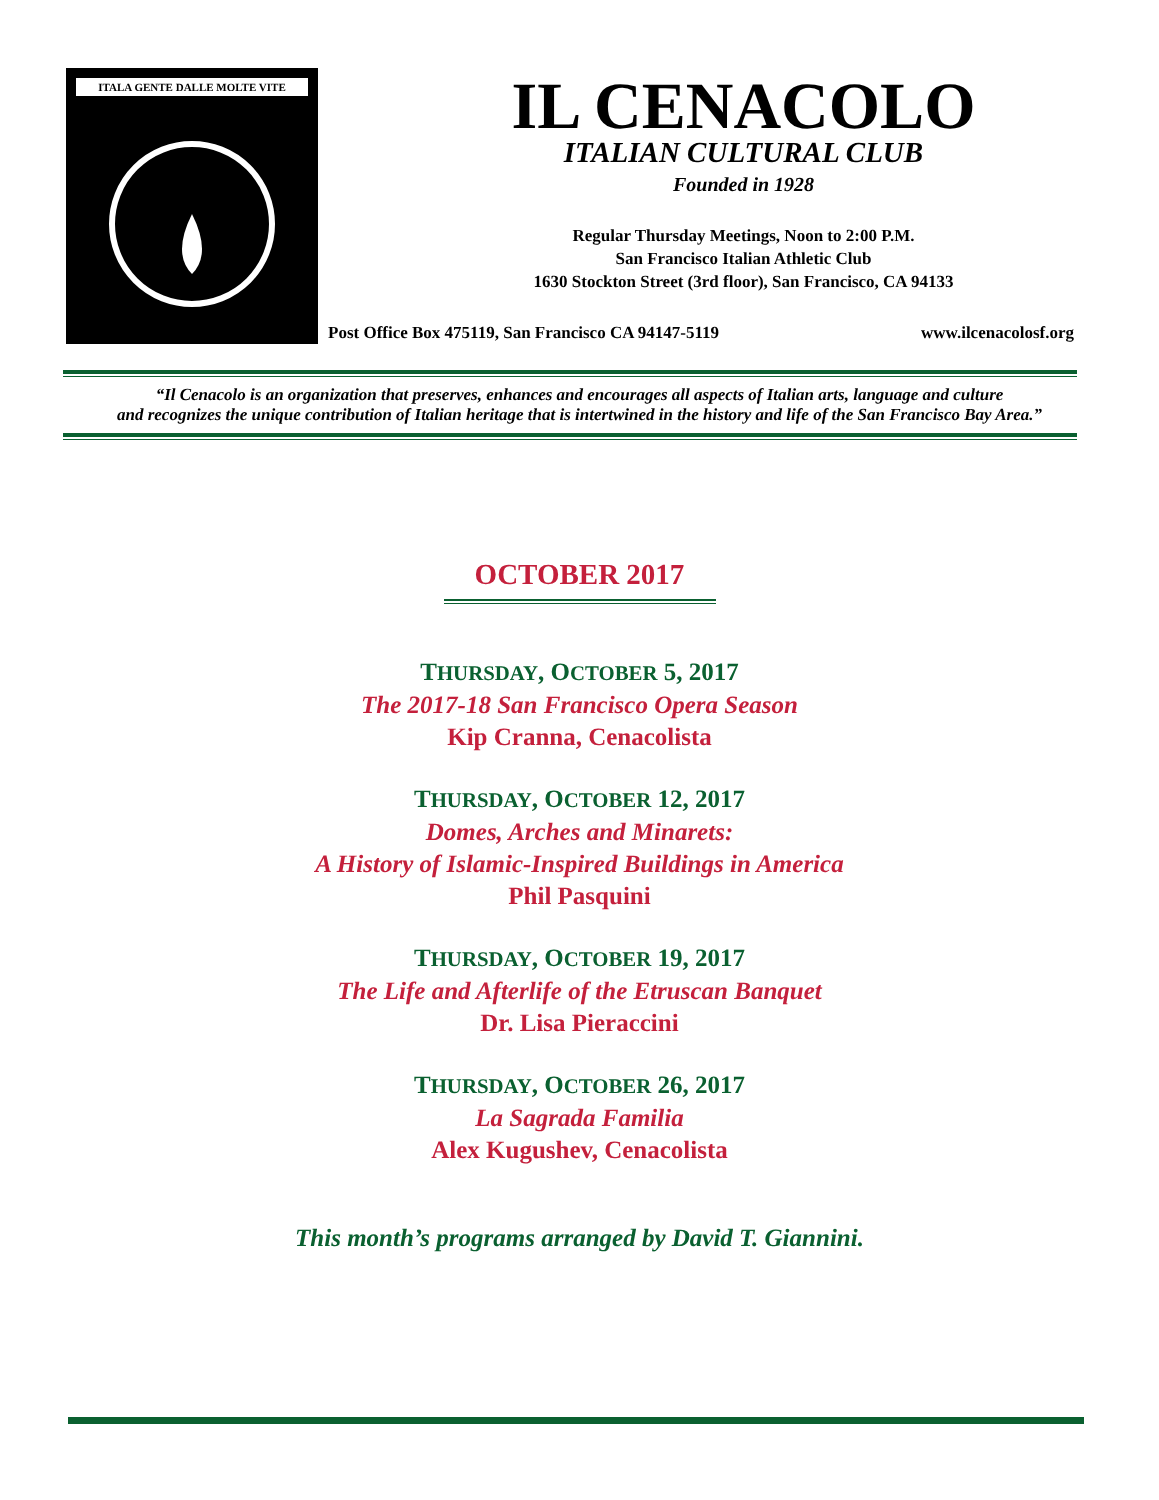ITALA GENTE DALLE MOLTE VITE
IL CENACOLO
ITALIAN CULTURAL CLUB
Founded in 1928
Regular Thursday Meetings, Noon to 2:00 P.M.
San Francisco Italian Athletic Club
1630 Stockton Street (3rd floor), San Francisco, CA 94133
Post Office Box 475119, San Francisco CA 94147-5119 www.ilcenacolosf.org
“Il Cenacolo is an organization that preserves, enhances and encourages all aspects of Italian arts, language and culture
and recognizes the unique contribution of Italian heritage that is intertwined in the history and life of the San Francisco Bay Area.”
OCTOBER 2017
THURSDAY, OCTOBER 5, 2017
The 2017-18 San Francisco Opera Season
Kip Cranna, Cenacolista
THURSDAY, OCTOBER 12, 2017
Domes, Arches and Minarets:
A History of Islamic-Inspired Buildings in America
Phil Pasquini
THURSDAY, OCTOBER 19, 2017
The Life and Afterlife of the Etruscan Banquet
Dr. Lisa Pieraccini
THURSDAY, OCTOBER 26, 2017
La Sagrada Familia
Alex Kugushev, Cenacolista
This month’s programs arranged by David T. Giannini.